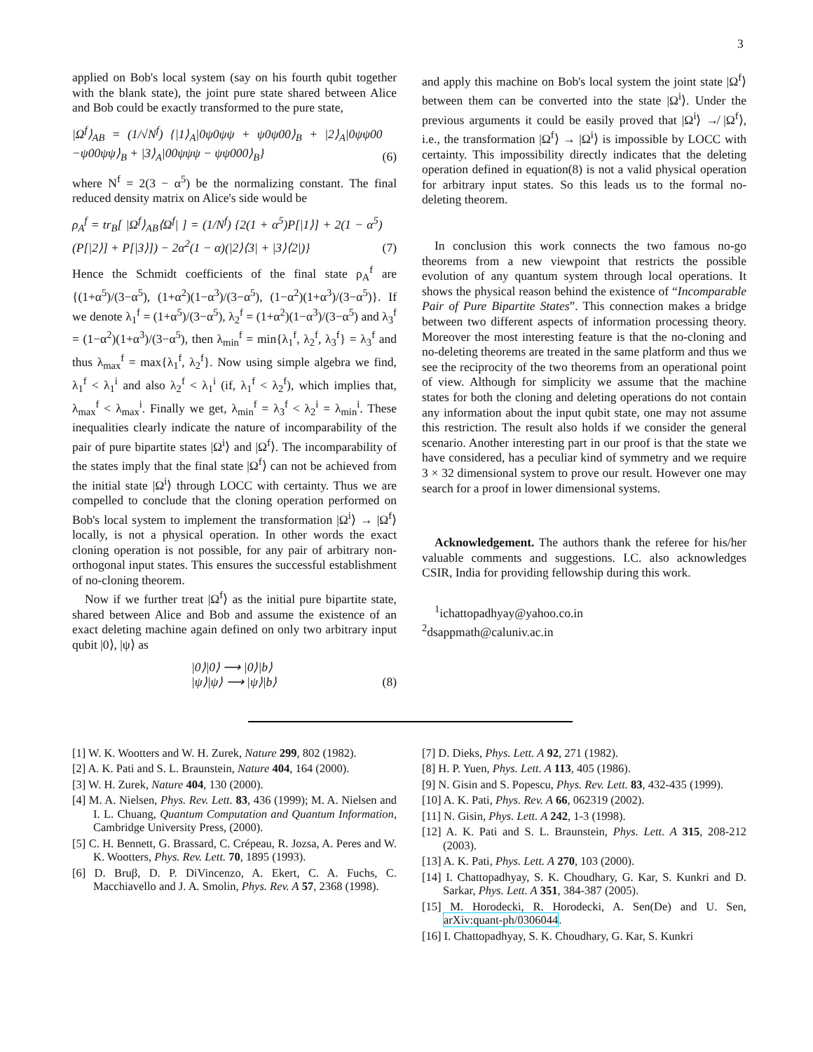3
applied on Bob's local system (say on his fourth qubit together with the blank state), the joint pure state shared between Alice and Bob could be exactly transformed to the pure state,
|Ω<sup>f</sup>⟩<sub>AB</sub> = (1/√N<sup>f</sup>) {|1⟩<sub>A</sub>|0ψ0ψψ + ψ0ψ00⟩<sub>B</sub> + |2⟩<sub>A</sub>|0ψψ00 −ψ00ψψ⟩<sub>B</sub> + |3⟩<sub>A</sub>|00ψψψ − ψψ000⟩<sub>B</sub>} (6)
where N<sup>f</sup> = 2(3 − α<sup>5</sup>) be the normalizing constant. The final reduced density matrix on Alice's side would be
ρ<sub>A</sub><sup>f</sup> = tr<sub>B</sub>[ |Ω<sup>f</sup>⟩<sub>AB</sub>⟨Ω<sup>f</sup>| ] = (1/N<sup>f</sup>) {2(1 + α<sup>5</sup>)P[|1⟩] + 2(1 − α<sup>5</sup>)(P[|2⟩] + P[|3⟩]) − 2α<sup>2</sup>(1 − α)(|2⟩⟨3| + |3⟩⟨2|)} (7)
Hence the Schmidt coefficients of the final state ρ<sub>A</sub><sup>f</sup> are {(1+α<sup>5</sup>)/(3−α<sup>5</sup>), (1+α<sup>2</sup>)(1−α<sup>3</sup>)/(3−α<sup>5</sup>), (1−α<sup>2</sup>)(1+α<sup>3</sup>)/(3−α<sup>5</sup>)}. If we denote λ<sub>1</sub><sup>f</sup> = (1+α<sup>5</sup>)/(3−α<sup>5</sup>), λ<sub>2</sub><sup>f</sup> = (1+α<sup>2</sup>)(1−α<sup>3</sup>)/(3−α<sup>5</sup>) and λ<sub>3</sub><sup>f</sup> = (1−α<sup>2</sup>)(1+α<sup>3</sup>)/(3−α<sup>5</sup>), then λ<sub>min</sub><sup>f</sup> = min{λ<sub>1</sub><sup>f</sup>, λ<sub>2</sub><sup>f</sup>, λ<sub>3</sub><sup>f</sup>} = λ<sub>3</sub><sup>f</sup> and thus λ<sub>max</sub><sup>f</sup> = max{λ<sub>1</sub><sup>f</sup>, λ<sub>2</sub><sup>f</sup>}. Now using simple algebra we find, λ<sub>1</sub><sup>f</sup> < λ<sub>1</sub><sup>i</sup> and also λ<sub>2</sub><sup>f</sup> < λ<sub>1</sub><sup>i</sup> (if, λ<sub>1</sub><sup>f</sup> < λ<sub>2</sub><sup>f</sup>), which implies that, λ<sub>max</sub><sup>f</sup> < λ<sub>max</sub><sup>i</sup>. Finally we get, λ<sub>min</sub><sup>f</sup> = λ<sub>3</sub><sup>f</sup> < λ<sub>2</sub><sup>i</sup> = λ<sub>min</sub><sup>i</sup>. These inequalities clearly indicate the nature of incomparability of the pair of pure bipartite states |Ω<sup>i</sup>⟩ and |Ω<sup>f</sup>⟩. The incomparability of the states imply that the final state |Ω<sup>f</sup>⟩ can not be achieved from the initial state |Ω<sup>i</sup>⟩ through LOCC with certainty. Thus we are compelled to conclude that the cloning operation performed on Bob's local system to implement the transformation |Ω<sup>i</sup>⟩ → |Ω<sup>f</sup>⟩ locally, is not a physical operation. In other words the exact cloning operation is not possible, for any pair of arbitrary non-orthogonal input states. This ensures the successful establishment of no-cloning theorem.
Now if we further treat |Ω<sup>f</sup>⟩ as the initial pure bipartite state, shared between Alice and Bob and assume the existence of an exact deleting machine again defined on only two arbitrary input qubit |0⟩, |ψ⟩ as
|0⟩|0⟩ ⟶ |0⟩|b⟩
|ψ⟩|ψ⟩ ⟶ |ψ⟩|b⟩ (8)
and apply this machine on Bob's local system the joint state |Ω<sup>f</sup>⟩ between them can be converted into the state |Ω<sup>i</sup>⟩. Under the previous arguments it could be easily proved that |Ω<sup>i</sup>⟩ ↛ |Ω<sup>f</sup>⟩, i.e., the transformation |Ω<sup>f</sup>⟩ → |Ω<sup>i</sup>⟩ is impossible by LOCC with certainty. This impossibility directly indicates that the deleting operation defined in equation(8) is not a valid physical operation for arbitrary input states. So this leads us to the formal no-deleting theorem.
In conclusion this work connects the two famous no-go theorems from a new viewpoint that restricts the possible evolution of any quantum system through local operations. It shows the physical reason behind the existence of “Incomparable Pair of Pure Bipartite States”. This connection makes a bridge between two different aspects of information processing theory. Moreover the most interesting feature is that the no-cloning and no-deleting theorems are treated in the same platform and thus we see the reciprocity of the two theorems from an operational point of view. Although for simplicity we assume that the machine states for both the cloning and deleting operations do not contain any information about the input qubit state, one may not assume this restriction. The result also holds if we consider the general scenario. Another interesting part in our proof is that the state we have considered, has a peculiar kind of symmetry and we require 3 × 32 dimensional system to prove our result. However one may search for a proof in lower dimensional systems.
Acknowledgement. The authors thank the referee for his/her valuable comments and suggestions. I.C. also acknowledges CSIR, India for providing fellowship during this work.
<sup>1</sup> ichattopadhyay@yahoo.co.in
<sup>2</sup> dsappmath@caluniv.ac.in
[1] W. K. Wootters and W. H. Zurek, Nature 299, 802 (1982).
[2] A. K. Pati and S. L. Braunstein, Nature 404, 164 (2000).
[3] W. H. Zurek, Nature 404, 130 (2000).
[4] M. A. Nielsen, Phys. Rev. Lett. 83, 436 (1999); M. A. Nielsen and I. L. Chuang, Quantum Computation and Quantum Information, Cambridge University Press, (2000).
[5] C. H. Bennett, G. Brassard, C. Crépeau, R. Jozsa, A. Peres and W. K. Wootters, Phys. Rev. Lett. 70, 1895 (1993).
[6] D. Bruβ, D. P. DiVincenzo, A. Ekert, C. A. Fuchs, C. Macchiavello and J. A. Smolin, Phys. Rev. A 57, 2368 (1998).
[7] D. Dieks, Phys. Lett. A 92, 271 (1982).
[8] H. P. Yuen, Phys. Lett. A 113, 405 (1986).
[9] N. Gisin and S. Popescu, Phys. Rev. Lett. 83, 432-435 (1999).
[10] A. K. Pati, Phys. Rev. A 66, 062319 (2002).
[11] N. Gisin, Phys. Lett. A 242, 1-3 (1998).
[12] A. K. Pati and S. L. Braunstein, Phys. Lett. A 315, 208-212 (2003).
[13] A. K. Pati, Phys. Lett. A 270, 103 (2000).
[14] I. Chattopadhyay, S. K. Choudhary, G. Kar, S. Kunkri and D. Sarkar, Phys. Lett. A 351, 384-387 (2005).
[15] M. Horodecki, R. Horodecki, A. Sen(De) and U. Sen, arXiv:quant-ph/0306044.
[16] I. Chattopadhyay, S. K. Choudhary, G. Kar, S. Kunkri